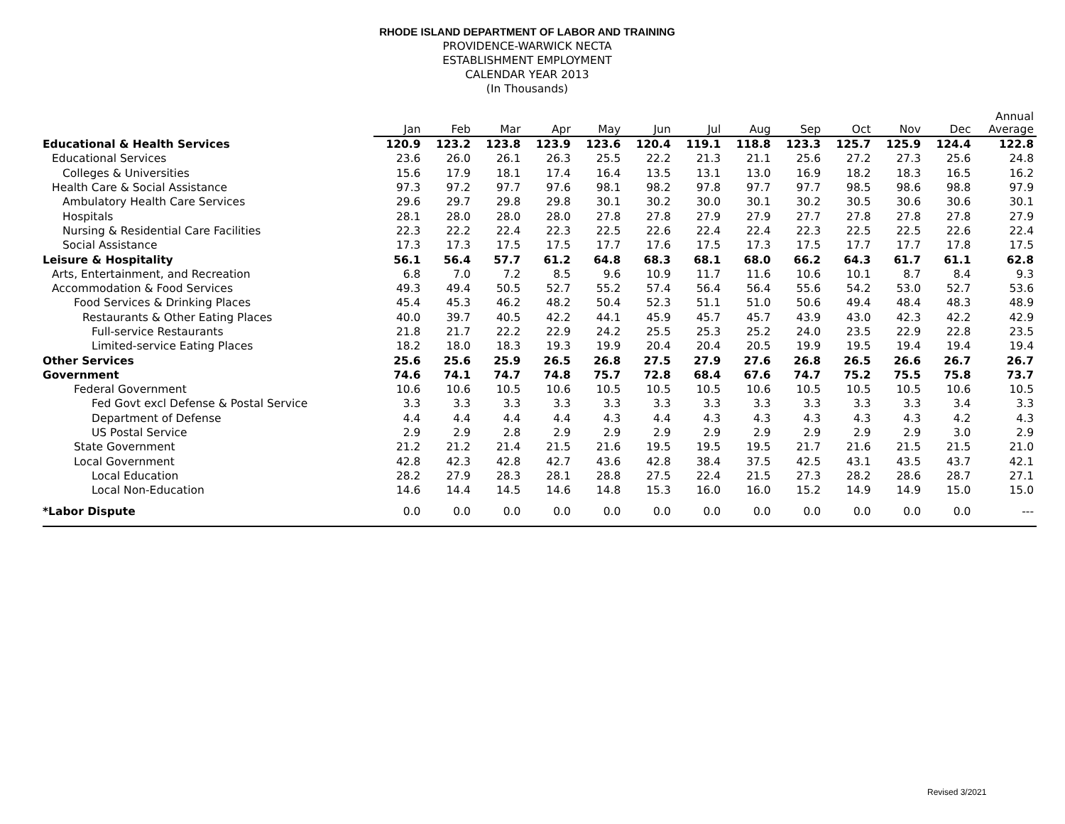RHODE ISLAND DEPARTMENT OF LABOR AND TRAINING
PROVIDENCE-WARWICK NECTA
ESTABLISHMENT EMPLOYMENT
CALENDAR YEAR 2013
(In Thousands)
| | Jan | Feb | Mar | Apr | May | Jun | Jul | Aug | Sep | Oct | Nov | Dec | Annual Average |
| --- | --- | --- | --- | --- | --- | --- | --- | --- | --- | --- | --- | --- | --- |
| Educational & Health Services | 120.9 | 123.2 | 123.8 | 123.9 | 123.6 | 120.4 | 119.1 | 118.8 | 123.3 | 125.7 | 125.9 | 124.4 | 122.8 |
| Educational Services | 23.6 | 26.0 | 26.1 | 26.3 | 25.5 | 22.2 | 21.3 | 21.1 | 25.6 | 27.2 | 27.3 | 25.6 | 24.8 |
| Colleges & Universities | 15.6 | 17.9 | 18.1 | 17.4 | 16.4 | 13.5 | 13.1 | 13.0 | 16.9 | 18.2 | 18.3 | 16.5 | 16.2 |
| Health Care & Social Assistance | 97.3 | 97.2 | 97.7 | 97.6 | 98.1 | 98.2 | 97.8 | 97.7 | 97.7 | 98.5 | 98.6 | 98.8 | 97.9 |
| Ambulatory Health Care Services | 29.6 | 29.7 | 29.8 | 29.8 | 30.1 | 30.2 | 30.0 | 30.1 | 30.2 | 30.5 | 30.6 | 30.6 | 30.1 |
| Hospitals | 28.1 | 28.0 | 28.0 | 28.0 | 27.8 | 27.8 | 27.9 | 27.9 | 27.7 | 27.8 | 27.8 | 27.8 | 27.9 |
| Nursing & Residential Care Facilities | 22.3 | 22.2 | 22.4 | 22.3 | 22.5 | 22.6 | 22.4 | 22.4 | 22.3 | 22.5 | 22.5 | 22.6 | 22.4 |
| Social Assistance | 17.3 | 17.3 | 17.5 | 17.5 | 17.7 | 17.6 | 17.5 | 17.3 | 17.5 | 17.7 | 17.7 | 17.8 | 17.5 |
| Leisure & Hospitality | 56.1 | 56.4 | 57.7 | 61.2 | 64.8 | 68.3 | 68.1 | 68.0 | 66.2 | 64.3 | 61.7 | 61.1 | 62.8 |
| Arts, Entertainment, and Recreation | 6.8 | 7.0 | 7.2 | 8.5 | 9.6 | 10.9 | 11.7 | 11.6 | 10.6 | 10.1 | 8.7 | 8.4 | 9.3 |
| Accommodation & Food Services | 49.3 | 49.4 | 50.5 | 52.7 | 55.2 | 57.4 | 56.4 | 56.4 | 55.6 | 54.2 | 53.0 | 52.7 | 53.6 |
| Food Services & Drinking Places | 45.4 | 45.3 | 46.2 | 48.2 | 50.4 | 52.3 | 51.1 | 51.0 | 50.6 | 49.4 | 48.4 | 48.3 | 48.9 |
| Restaurants & Other Eating Places | 40.0 | 39.7 | 40.5 | 42.2 | 44.1 | 45.9 | 45.7 | 45.7 | 43.9 | 43.0 | 42.3 | 42.2 | 42.9 |
| Full-service Restaurants | 21.8 | 21.7 | 22.2 | 22.9 | 24.2 | 25.5 | 25.3 | 25.2 | 24.0 | 23.5 | 22.9 | 22.8 | 23.5 |
| Limited-service Eating Places | 18.2 | 18.0 | 18.3 | 19.3 | 19.9 | 20.4 | 20.4 | 20.5 | 19.9 | 19.5 | 19.4 | 19.4 | 19.4 |
| Other Services | 25.6 | 25.6 | 25.9 | 26.5 | 26.8 | 27.5 | 27.9 | 27.6 | 26.8 | 26.5 | 26.6 | 26.7 | 26.7 |
| Government | 74.6 | 74.1 | 74.7 | 74.8 | 75.7 | 72.8 | 68.4 | 67.6 | 74.7 | 75.2 | 75.5 | 75.8 | 73.7 |
| Federal Government | 10.6 | 10.6 | 10.5 | 10.6 | 10.5 | 10.5 | 10.5 | 10.6 | 10.5 | 10.5 | 10.5 | 10.6 | 10.5 |
| Fed Govt excl Defense & Postal Service | 3.3 | 3.3 | 3.3 | 3.3 | 3.3 | 3.3 | 3.3 | 3.3 | 3.3 | 3.3 | 3.3 | 3.4 | 3.3 |
| Department of Defense | 4.4 | 4.4 | 4.4 | 4.4 | 4.3 | 4.4 | 4.3 | 4.3 | 4.3 | 4.3 | 4.3 | 4.2 | 4.3 |
| US Postal Service | 2.9 | 2.9 | 2.8 | 2.9 | 2.9 | 2.9 | 2.9 | 2.9 | 2.9 | 2.9 | 2.9 | 3.0 | 2.9 |
| State Government | 21.2 | 21.2 | 21.4 | 21.5 | 21.6 | 19.5 | 19.5 | 19.5 | 21.7 | 21.6 | 21.5 | 21.5 | 21.0 |
| Local Government | 42.8 | 42.3 | 42.8 | 42.7 | 43.6 | 42.8 | 38.4 | 37.5 | 42.5 | 43.1 | 43.5 | 43.7 | 42.1 |
| Local Education | 28.2 | 27.9 | 28.3 | 28.1 | 28.8 | 27.5 | 22.4 | 21.5 | 27.3 | 28.2 | 28.6 | 28.7 | 27.1 |
| Local Non-Education | 14.6 | 14.4 | 14.5 | 14.6 | 14.8 | 15.3 | 16.0 | 16.0 | 15.2 | 14.9 | 14.9 | 15.0 | 15.0 |
| *Labor Dispute | 0.0 | 0.0 | 0.0 | 0.0 | 0.0 | 0.0 | 0.0 | 0.0 | 0.0 | 0.0 | 0.0 | 0.0 | --- |
Revised 3/2021